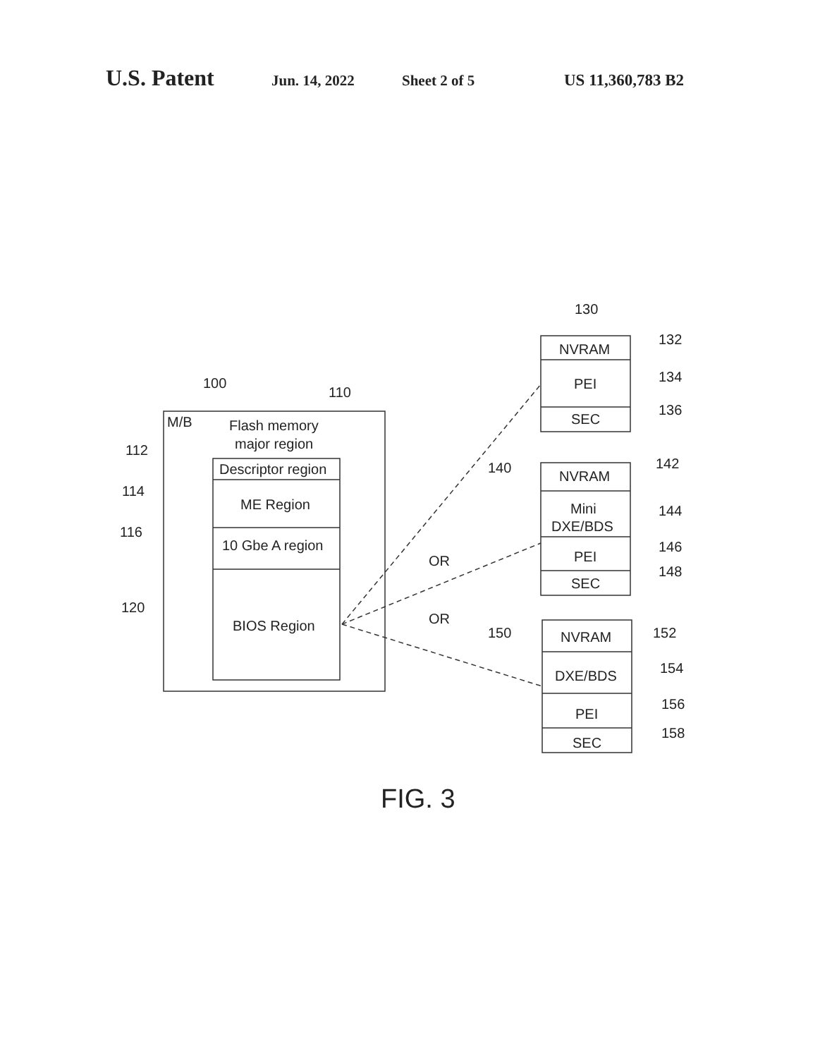U.S. Patent Jun. 14, 2022 Sheet 2 of 5 US 11,360,783 B2
100
110
M/B
Flash memory
major region
Descriptor region
ME Region
10 Gbe A region
BIOS Region
112
114
116
120
130
NVRAM
PEI
SEC
132
134
136
140
NVRAM
Mini
DXE/BDS
PEI
SEC
142
144
146
148
OR
OR
150
NVRAM
DXE/BDS
PEI
SEC
152
154
156
158
FIG. 3